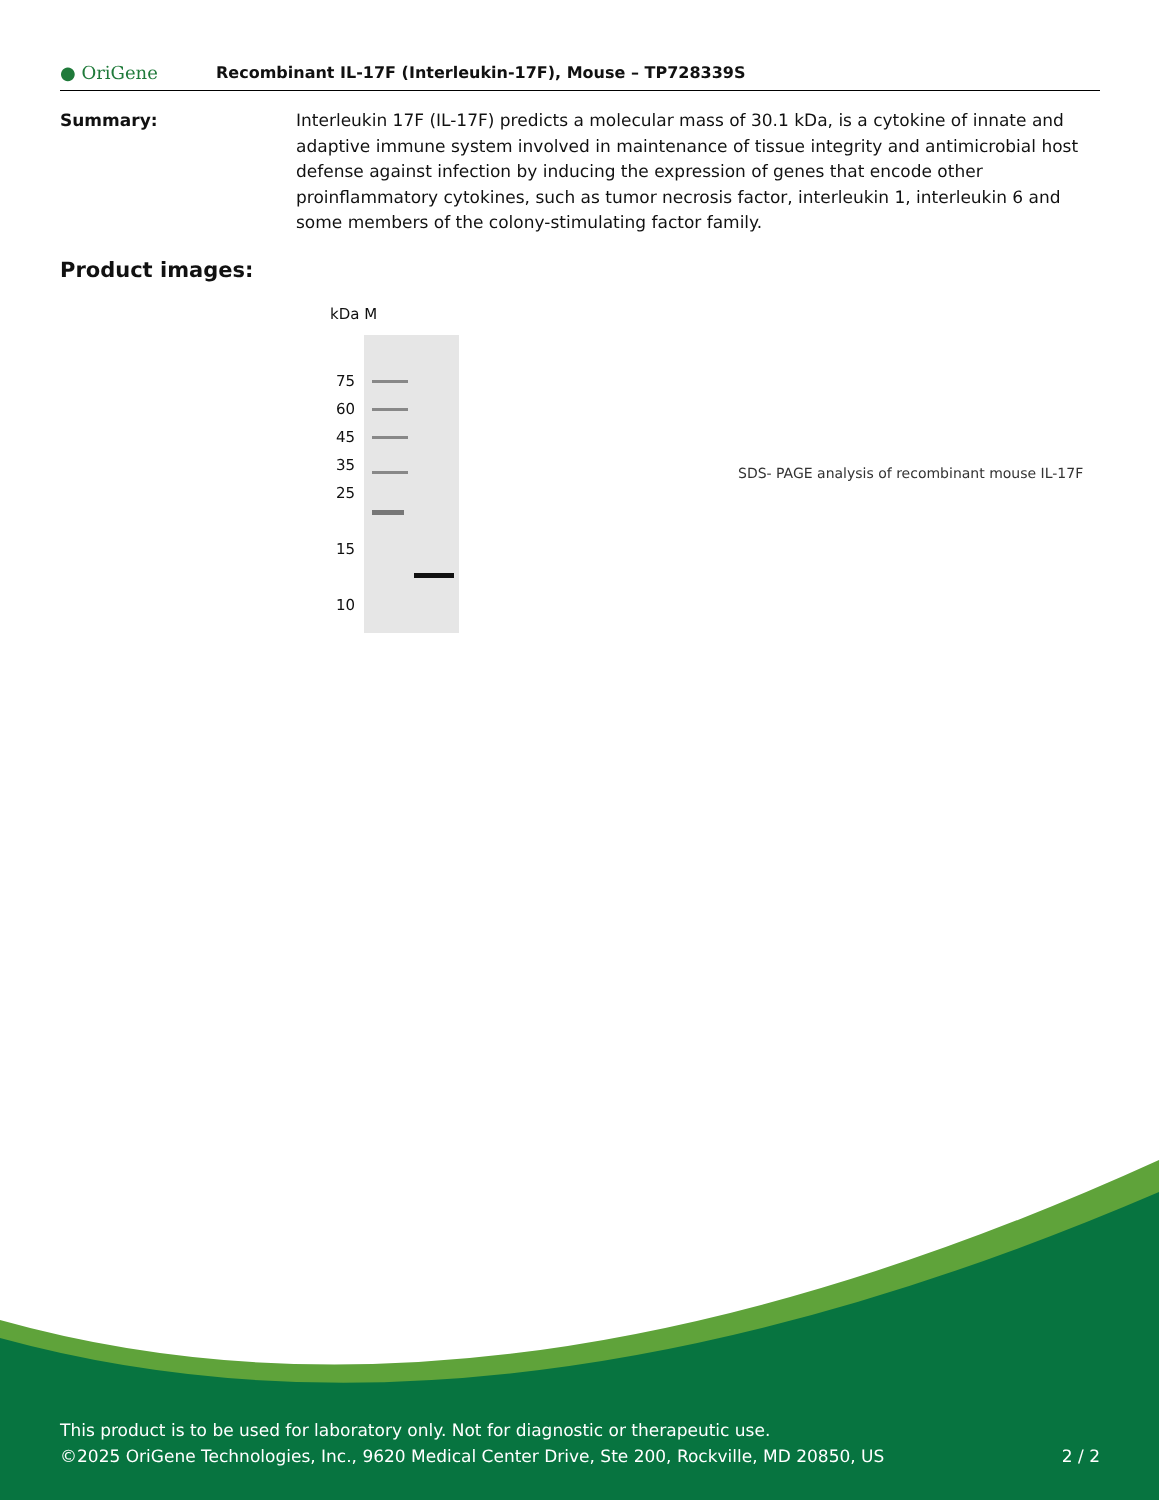● OriGene
Recombinant IL-17F (Interleukin-17F), Mouse – TP728339S
Summary: Interleukin 17F (IL-17F) predicts a molecular mass of 30.1 kDa, is a cytokine of innate and adaptive immune system involved in maintenance of tissue integrity and antimicrobial host defense against infection by inducing the expression of genes that encode other proinflammatory cytokines, such as tumor necrosis factor, interleukin 1, interleukin 6 and some members of the colony-stimulating factor family.
Product images:
kDa M
75
60
45
35
25
15
10
SDS- PAGE analysis of recombinant mouse IL-17F
This product is to be used for laboratory only. Not for diagnostic or therapeutic use.
©2025 OriGene Technologies, Inc., 9620 Medical Center Drive, Ste 200, Rockville, MD 20850, US 2 / 2